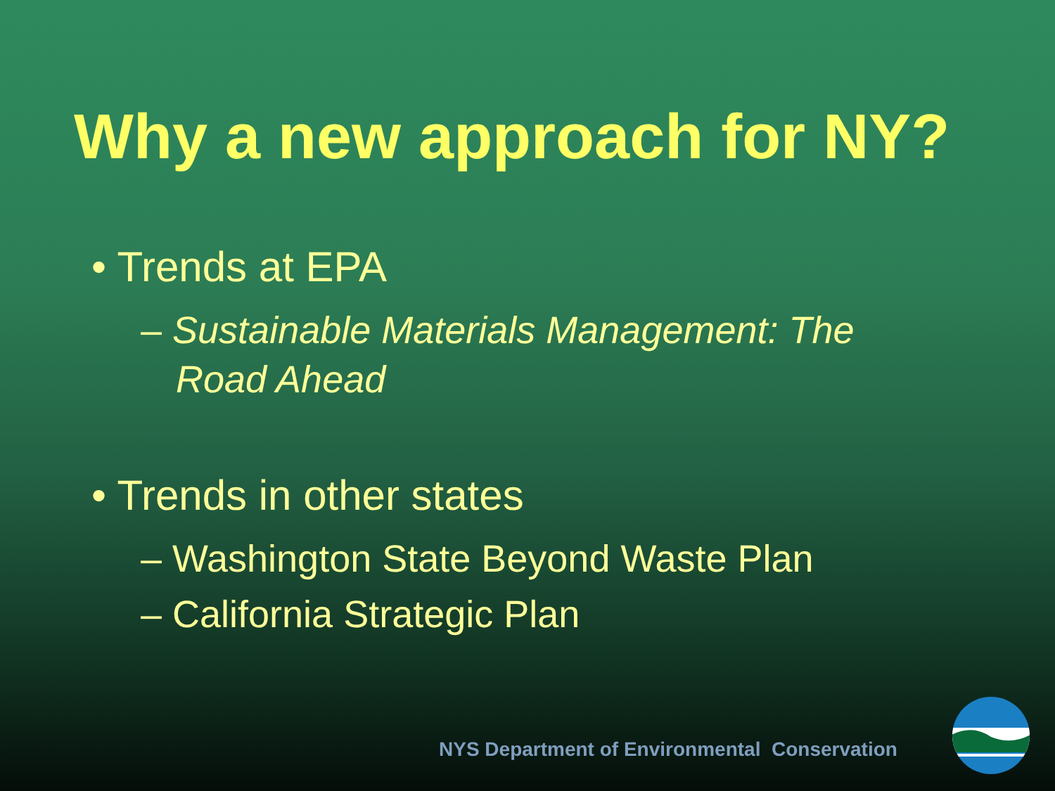Why a new approach for NY?
• Trends at EPA
– Sustainable Materials Management: The Road Ahead
• Trends in other states
– Washington State Beyond Waste Plan
– California Strategic Plan
NYS Department of Environmental Conservation